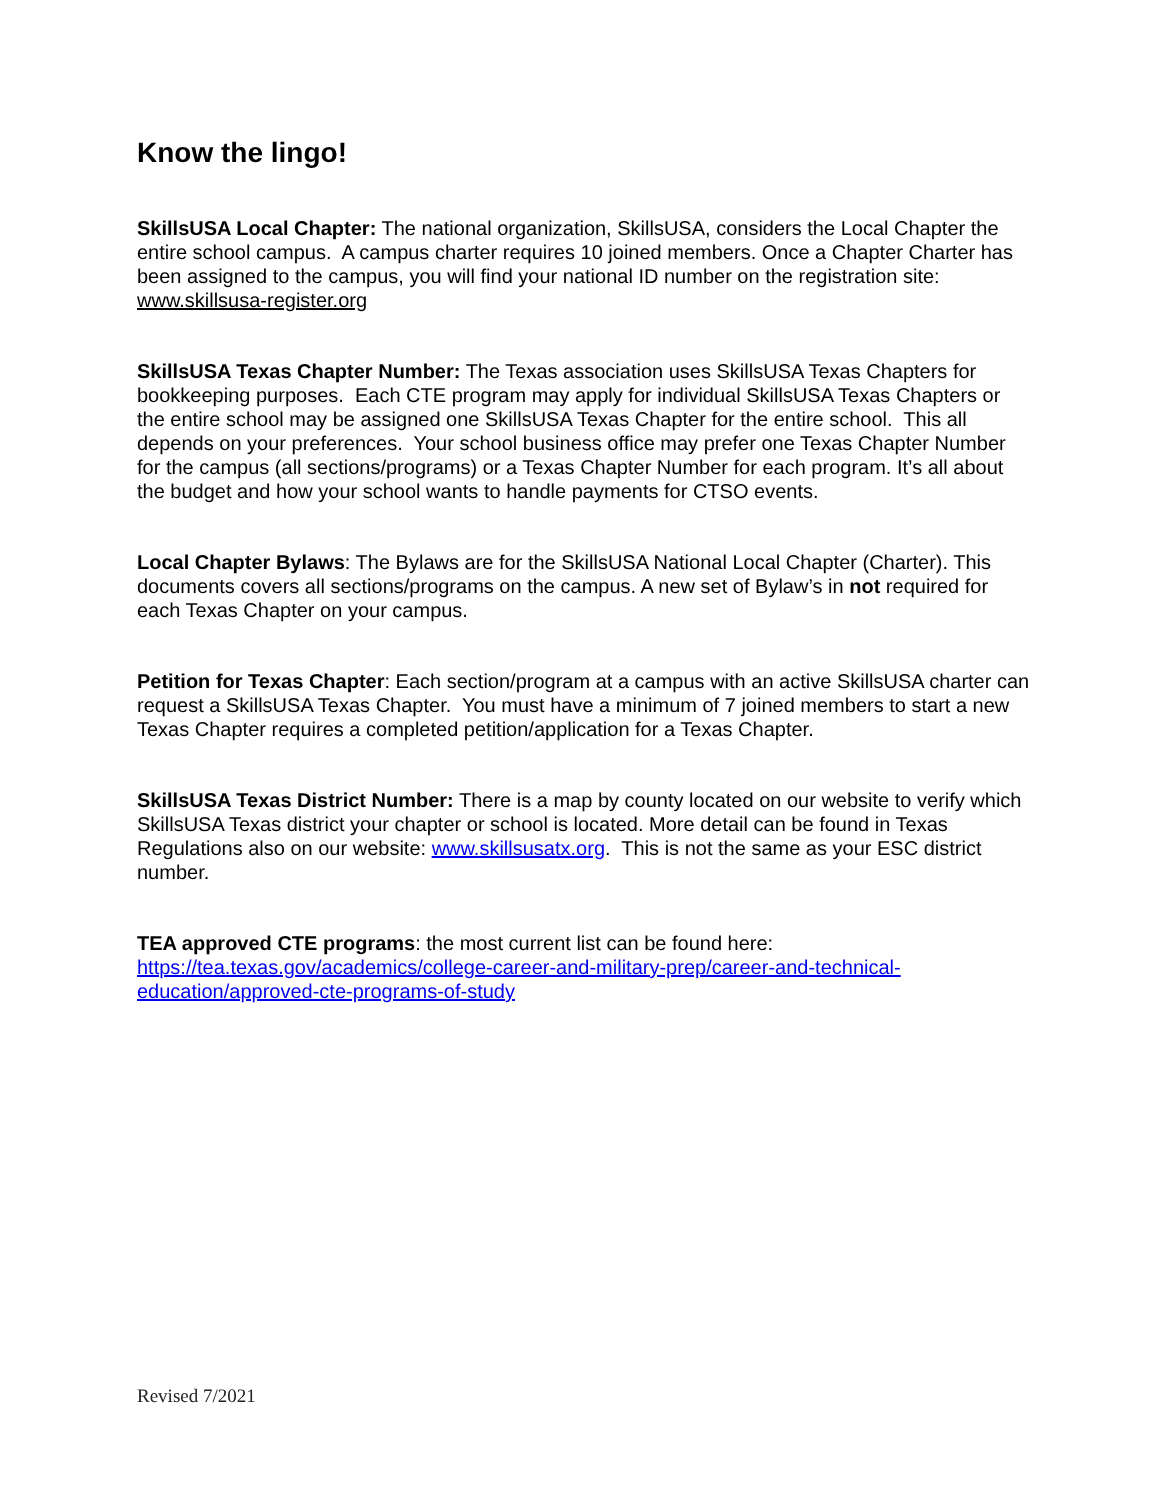Know the lingo!
SkillsUSA Local Chapter: The national organization, SkillsUSA, considers the Local Chapter the entire school campus. A campus charter requires 10 joined members. Once a Chapter Charter has been assigned to the campus, you will find your national ID number on the registration site: www.skillsusa-register.org
SkillsUSA Texas Chapter Number: The Texas association uses SkillsUSA Texas Chapters for bookkeeping purposes. Each CTE program may apply for individual SkillsUSA Texas Chapters or the entire school may be assigned one SkillsUSA Texas Chapter for the entire school. This all depends on your preferences. Your school business office may prefer one Texas Chapter Number for the campus (all sections/programs) or a Texas Chapter Number for each program. It’s all about the budget and how your school wants to handle payments for CTSO events.
Local Chapter Bylaws: The Bylaws are for the SkillsUSA National Local Chapter (Charter). This documents covers all sections/programs on the campus. A new set of Bylaw’s in not required for each Texas Chapter on your campus.
Petition for Texas Chapter: Each section/program at a campus with an active SkillsUSA charter can request a SkillsUSA Texas Chapter. You must have a minimum of 7 joined members to start a new Texas Chapter requires a completed petition/application for a Texas Chapter.
SkillsUSA Texas District Number: There is a map by county located on our website to verify which SkillsUSA Texas district your chapter or school is located. More detail can be found in Texas Regulations also on our website: www.skillsusatx.org. This is not the same as your ESC district number.
TEA approved CTE programs: the most current list can be found here:
https://tea.texas.gov/academics/college-career-and-military-prep/career-and-technical-education/approved-cte-programs-of-study
Revised 7/2021